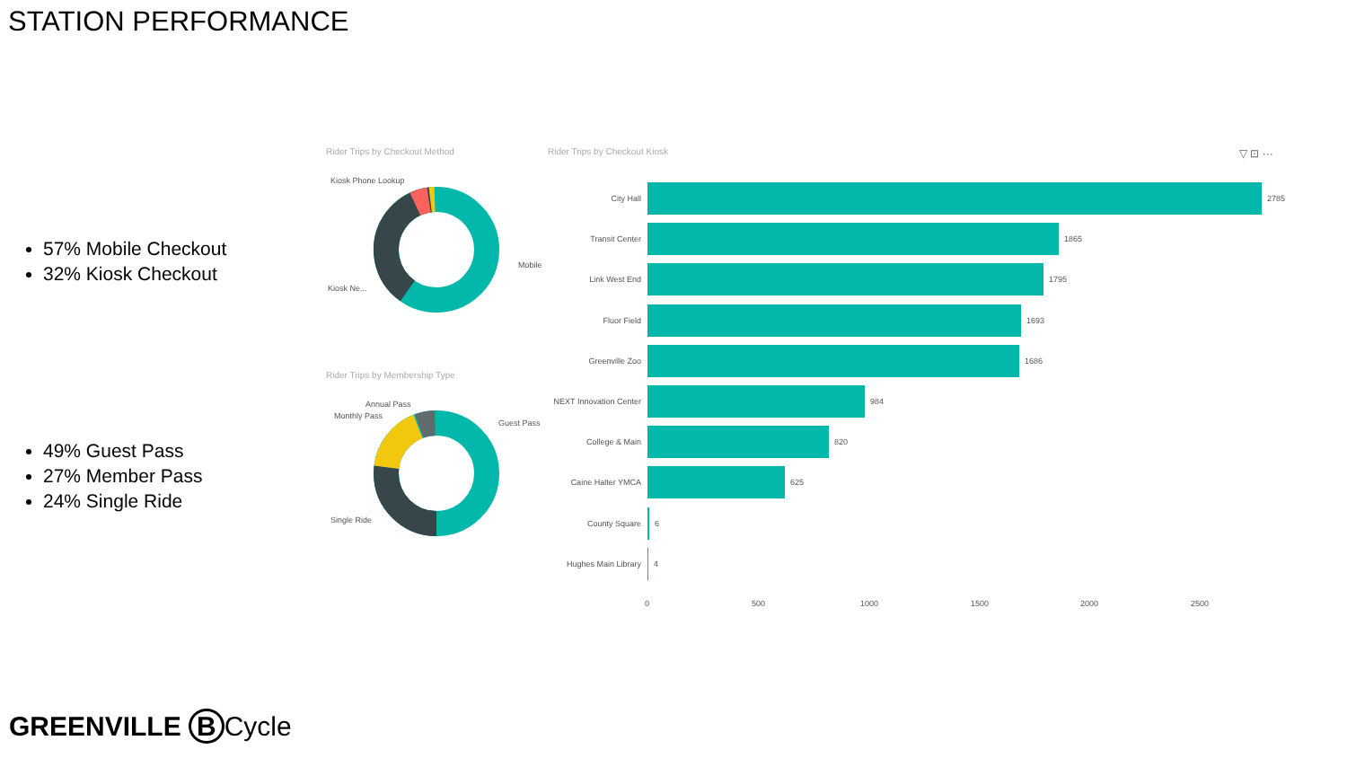STATION PERFORMANCE
57% Mobile Checkout
32% Kiosk Checkout
49% Guest Pass
27% Member Pass
24% Single Ride
Rider Trips by Checkout Method
Kiosk Phone Lookup
Mobile
Kiosk Ne...
Rider Trips by Membership Type
Annual Pass
Monthly Pass
Guest Pass
Single Ride
Rider Trips by Checkout Kiosk ▽ ⊡ ···
City Hall 2785
Transit Center 1865
Link West End 1795
Fluor Field 1693
Greenville Zoo 1686
NEXT Innovation Center 984
College & Main 820
Caine Halter YMCA 625
County Square 6
Hughes Main Library 4
0 500 1000 1500 2000 2500
GREENVILLE B Cycle